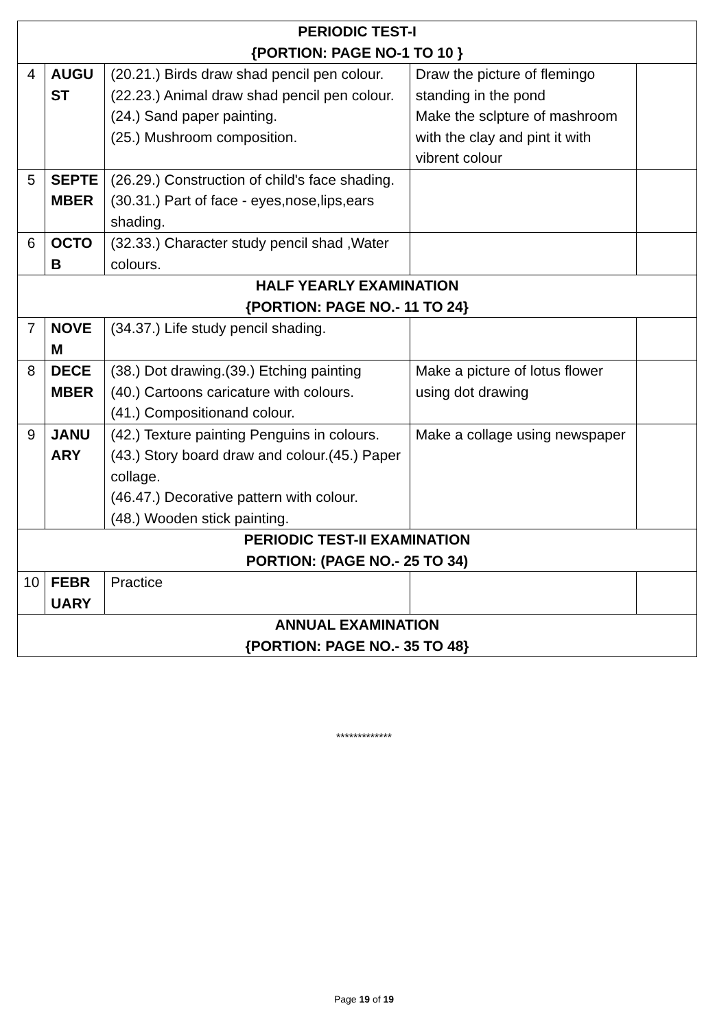| PERIODIC TEST-I {PORTION: PAGE NO-1 TO 10 } | | | | |
| 4 | AUGU ST | (20.21.) Birds draw shad pencil pen colour. (22.23.) Animal draw shad pencil pen colour. (24.) Sand paper painting. (25.) Mushroom composition. | Draw the picture of flemingo standing in the pond Make the sclpture of mashroom with the clay and pint it with vibrent colour | |
| 5 | SEPTE MBER | (26.29.) Construction of child's face shading. (30.31.) Part of face - eyes,nose,lips,ears shading. | | |
| 6 | OCTO B | (32.33.) Character study pencil shad ,Water colours. | | |
| HALF YEARLY EXAMINATION {PORTION: PAGE NO.- 11 TO 24} | | | | |
| 7 | NOVE M | (34.37.) Life study pencil shading. | | |
| 8 | DECE MBER | (38.) Dot drawing.(39.) Etching painting (40.) Cartoons caricature with colours. (41.) Compositionand colour. | Make a picture of lotus flower using dot drawing | |
| 9 | JANU ARY | (42.) Texture painting Penguins in colours.(43.) Story board draw and colour.(45.) Paper collage. (46.47.) Decorative pattern with colour. (48.) Wooden stick painting. | Make a collage using newspaper | |
| PERIODIC TEST-II EXAMINATION PORTION: (PAGE NO.- 25 TO 34) | | | | |
| 10 | FEBR UARY | Practice | | |
| ANNUAL EXAMINATION {PORTION: PAGE NO.- 35 TO 48} | | | | |
*************
Page 19 of 19